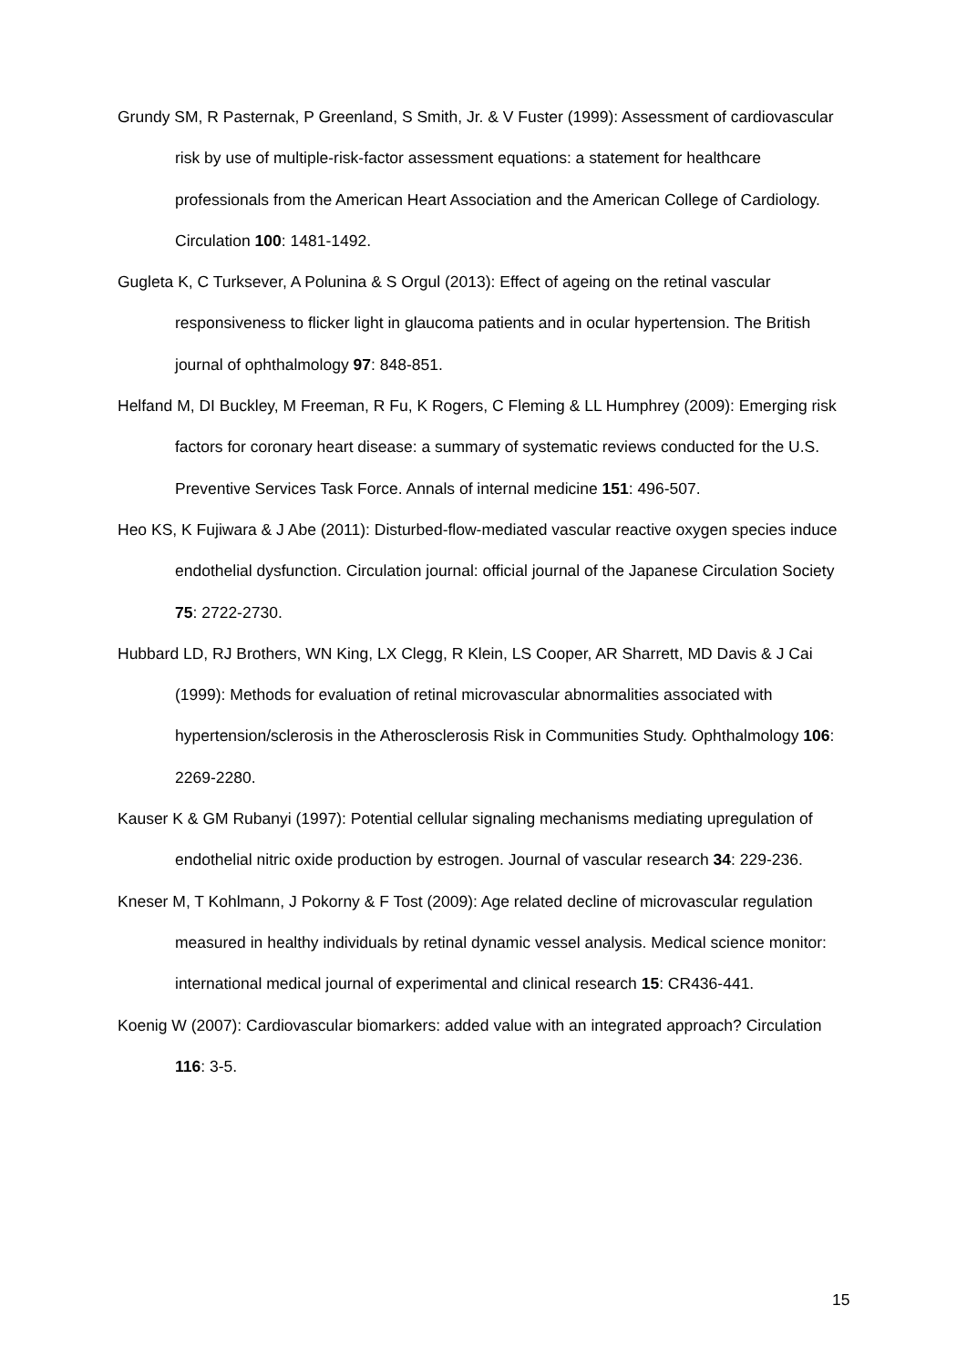Grundy SM, R Pasternak, P Greenland, S Smith, Jr. & V Fuster (1999): Assessment of cardiovascular risk by use of multiple-risk-factor assessment equations: a statement for healthcare professionals from the American Heart Association and the American College of Cardiology. Circulation 100: 1481-1492.
Gugleta K, C Turksever, A Polunina & S Orgul (2013): Effect of ageing on the retinal vascular responsiveness to flicker light in glaucoma patients and in ocular hypertension. The British journal of ophthalmology 97: 848-851.
Helfand M, DI Buckley, M Freeman, R Fu, K Rogers, C Fleming & LL Humphrey (2009): Emerging risk factors for coronary heart disease: a summary of systematic reviews conducted for the U.S. Preventive Services Task Force. Annals of internal medicine 151: 496-507.
Heo KS, K Fujiwara & J Abe (2011): Disturbed-flow-mediated vascular reactive oxygen species induce endothelial dysfunction. Circulation journal: official journal of the Japanese Circulation Society 75: 2722-2730.
Hubbard LD, RJ Brothers, WN King, LX Clegg, R Klein, LS Cooper, AR Sharrett, MD Davis & J Cai (1999): Methods for evaluation of retinal microvascular abnormalities associated with hypertension/sclerosis in the Atherosclerosis Risk in Communities Study. Ophthalmology 106: 2269-2280.
Kauser K & GM Rubanyi (1997): Potential cellular signaling mechanisms mediating upregulation of endothelial nitric oxide production by estrogen. Journal of vascular research 34: 229-236.
Kneser M, T Kohlmann, J Pokorny & F Tost (2009): Age related decline of microvascular regulation measured in healthy individuals by retinal dynamic vessel analysis. Medical science monitor: international medical journal of experimental and clinical research 15: CR436-441.
Koenig W (2007): Cardiovascular biomarkers: added value with an integrated approach? Circulation 116: 3-5.
15